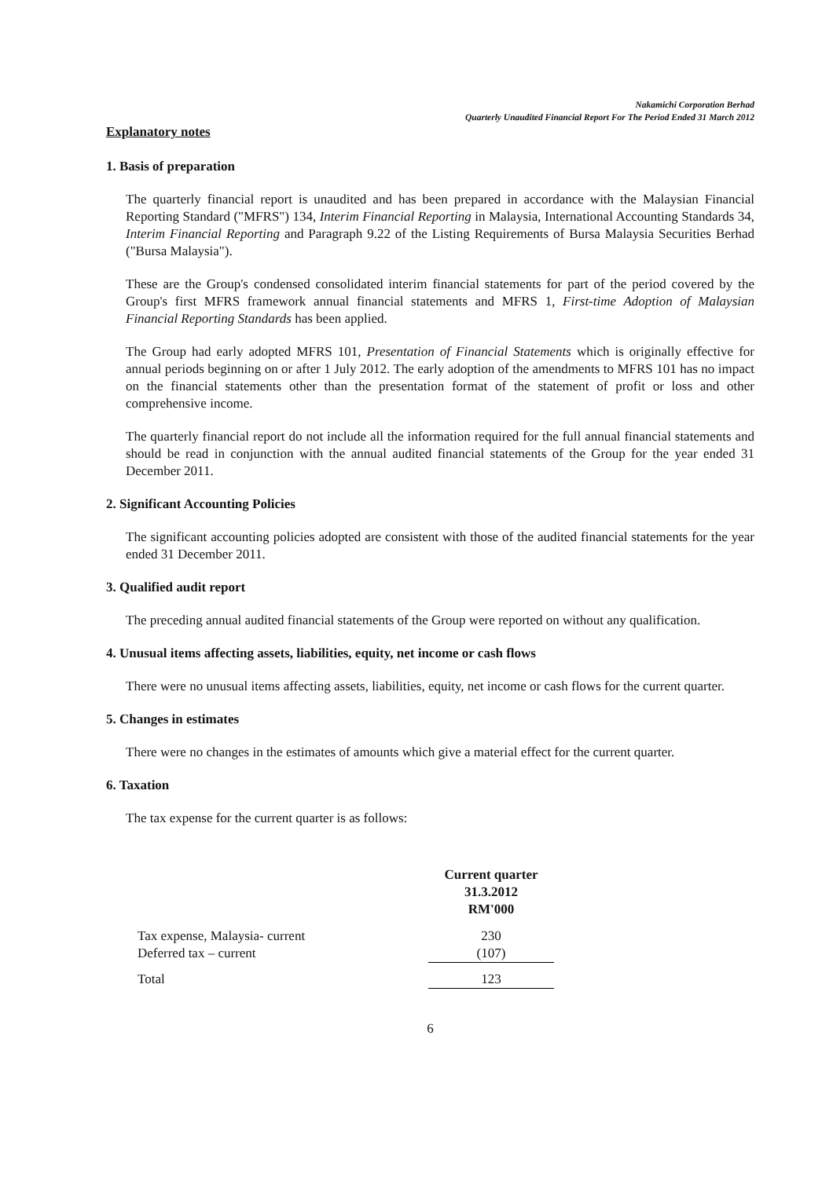Nakamichi Corporation Berhad
Quarterly Unaudited Financial Report For The Period Ended 31 March 2012
Explanatory notes
1. Basis of preparation
The quarterly financial report is unaudited and has been prepared in accordance with the Malaysian Financial Reporting Standard ("MFRS") 134, Interim Financial Reporting in Malaysia, International Accounting Standards 34, Interim Financial Reporting and Paragraph 9.22 of the Listing Requirements of Bursa Malaysia Securities Berhad ("Bursa Malaysia").
These are the Group's condensed consolidated interim financial statements for part of the period covered by the Group's first MFRS framework annual financial statements and MFRS 1, First-time Adoption of Malaysian Financial Reporting Standards has been applied.
The Group had early adopted MFRS 101, Presentation of Financial Statements which is originally effective for annual periods beginning on or after 1 July 2012. The early adoption of the amendments to MFRS 101 has no impact on the financial statements other than the presentation format of the statement of profit or loss and other comprehensive income.
The quarterly financial report do not include all the information required for the full annual financial statements and should be read in conjunction with the annual audited financial statements of the Group for the year ended 31 December 2011.
2. Significant Accounting Policies
The significant accounting policies adopted are consistent with those of the audited financial statements for the year ended 31 December 2011.
3. Qualified audit report
The preceding annual audited financial statements of the Group were reported on without any qualification.
4. Unusual items affecting assets, liabilities, equity, net income or cash flows
There were no unusual items affecting assets, liabilities, equity, net income or cash flows for the current quarter.
5. Changes in estimates
There were no changes in the estimates of amounts which give a material effect for the current quarter.
6. Taxation
The tax expense for the current quarter is as follows:
| | Current quarter 31.3.2012 RM'000 |
| --- | --- |
| Tax expense, Malaysia- current | 230 |
| Deferred tax – current | (107) |
| Total | 123 |
6